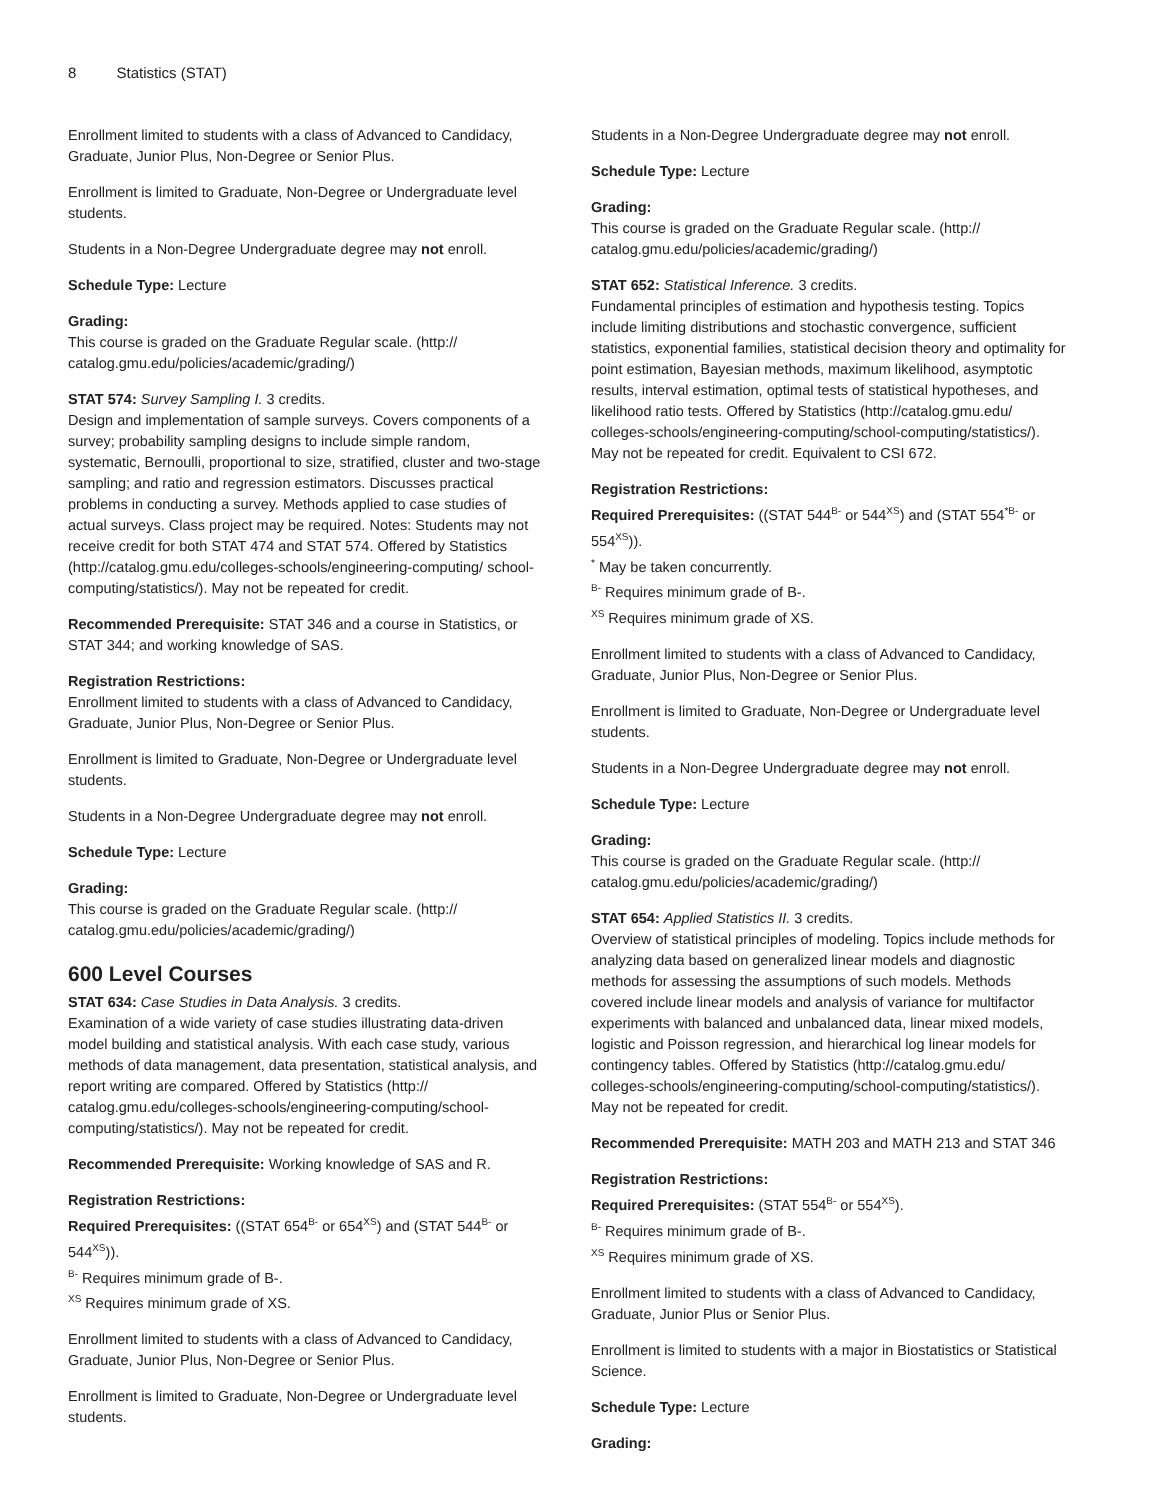8 Statistics (STAT)
Enrollment limited to students with a class of Advanced to Candidacy, Graduate, Junior Plus, Non-Degree or Senior Plus.
Enrollment is limited to Graduate, Non-Degree or Undergraduate level students.
Students in a Non-Degree Undergraduate degree may not enroll.
Schedule Type: Lecture
Grading:
This course is graded on the Graduate Regular scale. (http:// catalog.gmu.edu/policies/academic/grading/)
STAT 574: Survey Sampling I. 3 credits.
Design and implementation of sample surveys. Covers components of a survey; probability sampling designs to include simple random, systematic, Bernoulli, proportional to size, stratified, cluster and two-stage sampling; and ratio and regression estimators. Discusses practical problems in conducting a survey. Methods applied to case studies of actual surveys. Class project may be required. Notes: Students may not receive credit for both STAT 474 and STAT 574. Offered by Statistics (http://catalog.gmu.edu/colleges-schools/engineering-computing/ school-computing/statistics/). May not be repeated for credit.
Recommended Prerequisite: STAT 346 and a course in Statistics, or STAT 344; and working knowledge of SAS.
Registration Restrictions:
Enrollment limited to students with a class of Advanced to Candidacy, Graduate, Junior Plus, Non-Degree or Senior Plus.
Enrollment is limited to Graduate, Non-Degree or Undergraduate level students.
Students in a Non-Degree Undergraduate degree may not enroll.
Schedule Type: Lecture
Grading:
This course is graded on the Graduate Regular scale. (http:// catalog.gmu.edu/policies/academic/grading/)
600 Level Courses
STAT 634: Case Studies in Data Analysis. 3 credits.
Examination of a wide variety of case studies illustrating data-driven model building and statistical analysis. With each case study, various methods of data management, data presentation, statistical analysis, and report writing are compared. Offered by Statistics (http:// catalog.gmu.edu/colleges-schools/engineering-computing/school-computing/statistics/). May not be repeated for credit.
Recommended Prerequisite: Working knowledge of SAS and R.
Registration Restrictions:
Required Prerequisites: ((STAT 654<sup>B-</sup> or 654<sup>XS</sup>) and (STAT 544<sup>B-</sup> or 544<sup>XS</sup>)).
<sup>B-</sup> Requires minimum grade of B-.
<sup>XS</sup> Requires minimum grade of XS.
Enrollment limited to students with a class of Advanced to Candidacy, Graduate, Junior Plus, Non-Degree or Senior Plus.
Enrollment is limited to Graduate, Non-Degree or Undergraduate level students.
Students in a Non-Degree Undergraduate degree may not enroll.
Schedule Type: Lecture
Grading:
This course is graded on the Graduate Regular scale. (http:// catalog.gmu.edu/policies/academic/grading/)
STAT 652: Statistical Inference. 3 credits.
Fundamental principles of estimation and hypothesis testing. Topics include limiting distributions and stochastic convergence, sufficient statistics, exponential families, statistical decision theory and optimality for point estimation, Bayesian methods, maximum likelihood, asymptotic results, interval estimation, optimal tests of statistical hypotheses, and likelihood ratio tests. Offered by Statistics (http://catalog.gmu.edu/ colleges-schools/engineering-computing/school-computing/statistics/). May not be repeated for credit. Equivalent to CSI 672.
Registration Restrictions:
Required Prerequisites: ((STAT 544<sup>B-</sup> or 544<sup>XS</sup>) and (STAT 554<sup>*B-</sup> or 554<sup>XS</sup>)).
<sup>*</sup> May be taken concurrently.
<sup>B-</sup> Requires minimum grade of B-.
<sup>XS</sup> Requires minimum grade of XS.
Enrollment limited to students with a class of Advanced to Candidacy, Graduate, Junior Plus, Non-Degree or Senior Plus.
Enrollment is limited to Graduate, Non-Degree or Undergraduate level students.
Students in a Non-Degree Undergraduate degree may not enroll.
Schedule Type: Lecture
Grading:
This course is graded on the Graduate Regular scale. (http:// catalog.gmu.edu/policies/academic/grading/)
STAT 654: Applied Statistics II. 3 credits.
Overview of statistical principles of modeling. Topics include methods for analyzing data based on generalized linear models and diagnostic methods for assessing the assumptions of such models. Methods covered include linear models and analysis of variance for multifactor experiments with balanced and unbalanced data, linear mixed models, logistic and Poisson regression, and hierarchical log linear models for contingency tables. Offered by Statistics (http://catalog.gmu.edu/ colleges-schools/engineering-computing/school-computing/statistics/). May not be repeated for credit.
Recommended Prerequisite: MATH 203 and MATH 213 and STAT 346
Registration Restrictions:
Required Prerequisites: (STAT 554<sup>B-</sup> or 554<sup>XS</sup>).
<sup>B-</sup> Requires minimum grade of B-.
<sup>XS</sup> Requires minimum grade of XS.
Enrollment limited to students with a class of Advanced to Candidacy, Graduate, Junior Plus or Senior Plus.
Enrollment is limited to students with a major in Biostatistics or Statistical Science.
Schedule Type: Lecture
Grading: